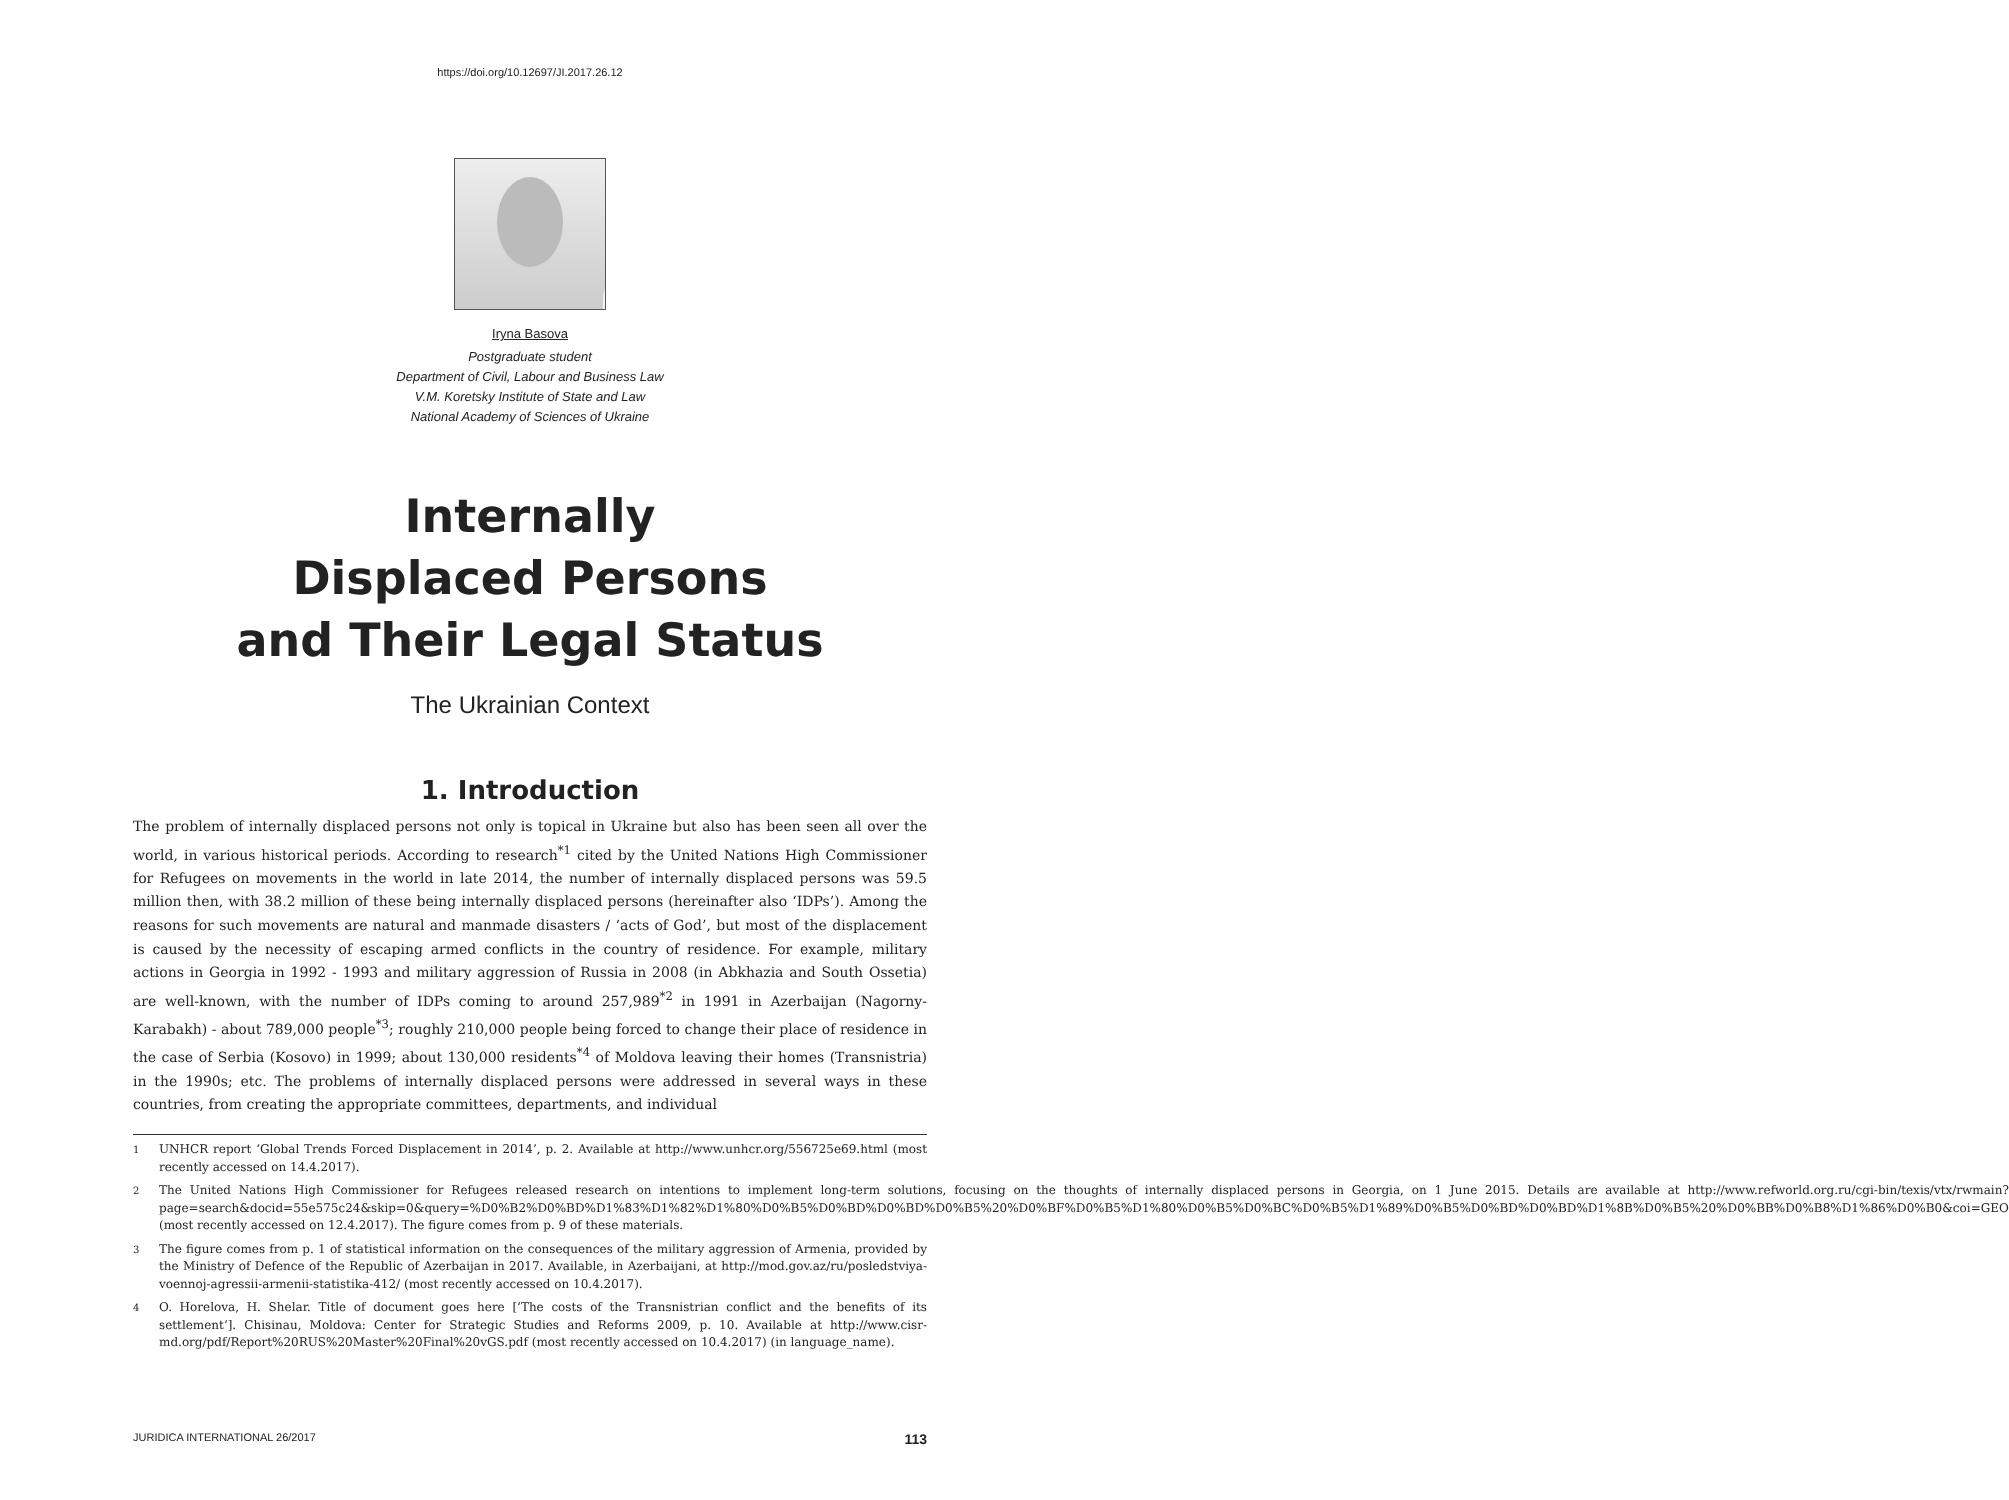https://doi.org/10.12697/JI.2017.26.12
Iryna Basova
Postgraduate student
Department of Civil, Labour and Business Law
V.M. Koretsky Institute of State and Law
National Academy of Sciences of Ukraine
Internally
Displaced Persons
and Their Legal Status
The Ukrainian Context
1. Introduction
The problem of internally displaced persons not only is topical in Ukraine but also has been seen all over the world, in various historical periods. According to research<sup>*1</sup> cited by the United Nations High Commissioner for Refugees on movements in the world in late 2014, the number of internally displaced persons was 59.5 million then, with 38.2 million of these being internally displaced persons (hereinafter also ‘IDPs’). Among the reasons for such movements are natural and manmade disasters / ‘acts of God’, but most of the displacement is caused by the necessity of escaping armed conflicts in the country of residence. For example, military actions in Georgia in 1992 - 1993 and military aggression of Russia in 2008 (in Abkhazia and South Ossetia) are well-known, with the number of IDPs coming to around 257,989<sup>*2</sup> in 1991 in Azerbaijan (Nagorny-Karabakh) - about 789,000 people<sup>*3</sup>; roughly 210,000 people being forced to change their place of residence in the case of Serbia (Kosovo) in 1999; about 130,000 residents<sup>*4</sup> of Moldova leaving their homes (Transnistria) in the 1990s; etc. The problems of internally displaced persons were addressed in several ways in these countries, from creating the appropriate committees, departments, and individual
1 UNHCR report ‘Global Trends Forced Displacement in 2014’, p. 2. Available at http://www.unhcr.org/556725e69.html (most recently accessed on 14.4.2017).
2 The United Nations High Commissioner for Refugees released research on intentions to implement long-term solutions, focusing on the thoughts of internally displaced persons in Georgia, on 1 June 2015. Details are available at http://www.refworld.org.ru/cgi-bin/texis/vtx/rwmain?page=search&docid=55e575c24&skip=0&query=%D0%B2%D0%BD%D1%83%D1%82%D1%80%D0%B5%D0%BD%D0%BD%D0%B5%20%D0%BF%D0%B5%D1%80%D0%B5%D0%BC%D0%B5%D1%89%D0%B5%D0%BD%D0%BD%D1%8B%D0%B5%20%D0%BB%D0%B8%D1%86%D0%B0&coi=GEO (most recently accessed on 12.4.2017). The figure comes from p. 9 of these materials.
3 The figure comes from p. 1 of statistical information on the consequences of the military aggression of Armenia, provided by the Ministry of Defence of the Republic of Azerbaijan in 2017. Available, in Azerbaijani, at http://mod.gov.az/ru/posledstviya-voennoj-agressii-armenii-statistika-412/ (most recently accessed on 10.4.2017).
4 O. Horelova, H. Shelar. Title of document goes here [‘The costs of the Transnistrian conflict and the benefits of its settlement’]. Chisinau, Moldova: Center for Strategic Studies and Reforms 2009, p. 10. Available at http://www.cisr-md.org/pdf/Report%20RUS%20Master%20Final%20vGS.pdf (most recently accessed on 10.4.2017) (in language_name).
JURIDICA INTERNATIONAL 26/2017 113